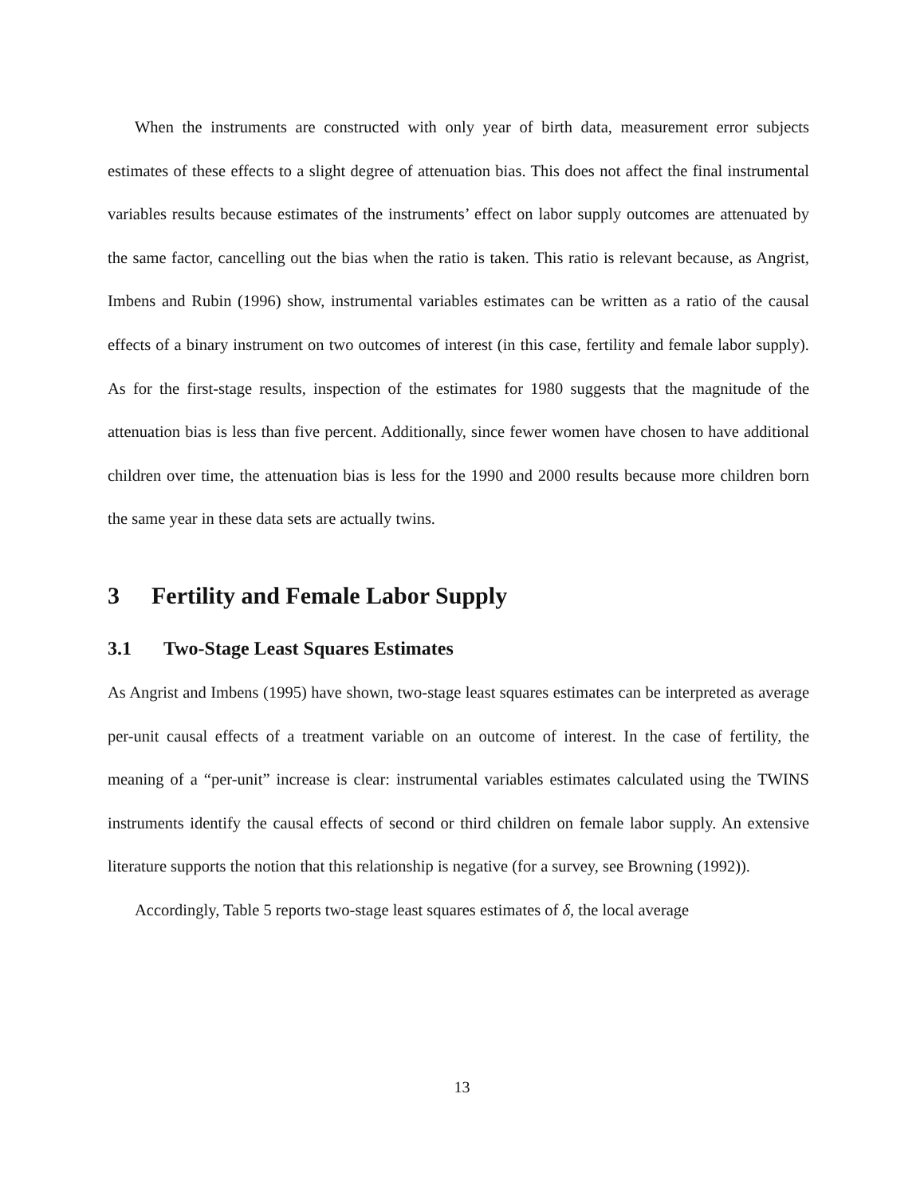When the instruments are constructed with only year of birth data, measurement error subjects estimates of these effects to a slight degree of attenuation bias. This does not affect the final instrumental variables results because estimates of the instruments’ effect on labor supply outcomes are attenuated by the same factor, cancelling out the bias when the ratio is taken. This ratio is relevant because, as Angrist, Imbens and Rubin (1996) show, instrumental variables estimates can be written as a ratio of the causal effects of a binary instrument on two outcomes of interest (in this case, fertility and female labor supply). As for the first-stage results, inspection of the estimates for 1980 suggests that the magnitude of the attenuation bias is less than five percent. Additionally, since fewer women have chosen to have additional children over time, the attenuation bias is less for the 1990 and 2000 results because more children born the same year in these data sets are actually twins.
3 Fertility and Female Labor Supply
3.1 Two-Stage Least Squares Estimates
As Angrist and Imbens (1995) have shown, two-stage least squares estimates can be interpreted as average per-unit causal effects of a treatment variable on an outcome of interest. In the case of fertility, the meaning of a “per-unit” increase is clear: instrumental variables estimates calculated using the TWINS instruments identify the causal effects of second or third children on female labor supply. An extensive literature supports the notion that this relationship is negative (for a survey, see Browning (1992)).
Accordingly, Table 5 reports two-stage least squares estimates of δ, the local average
13